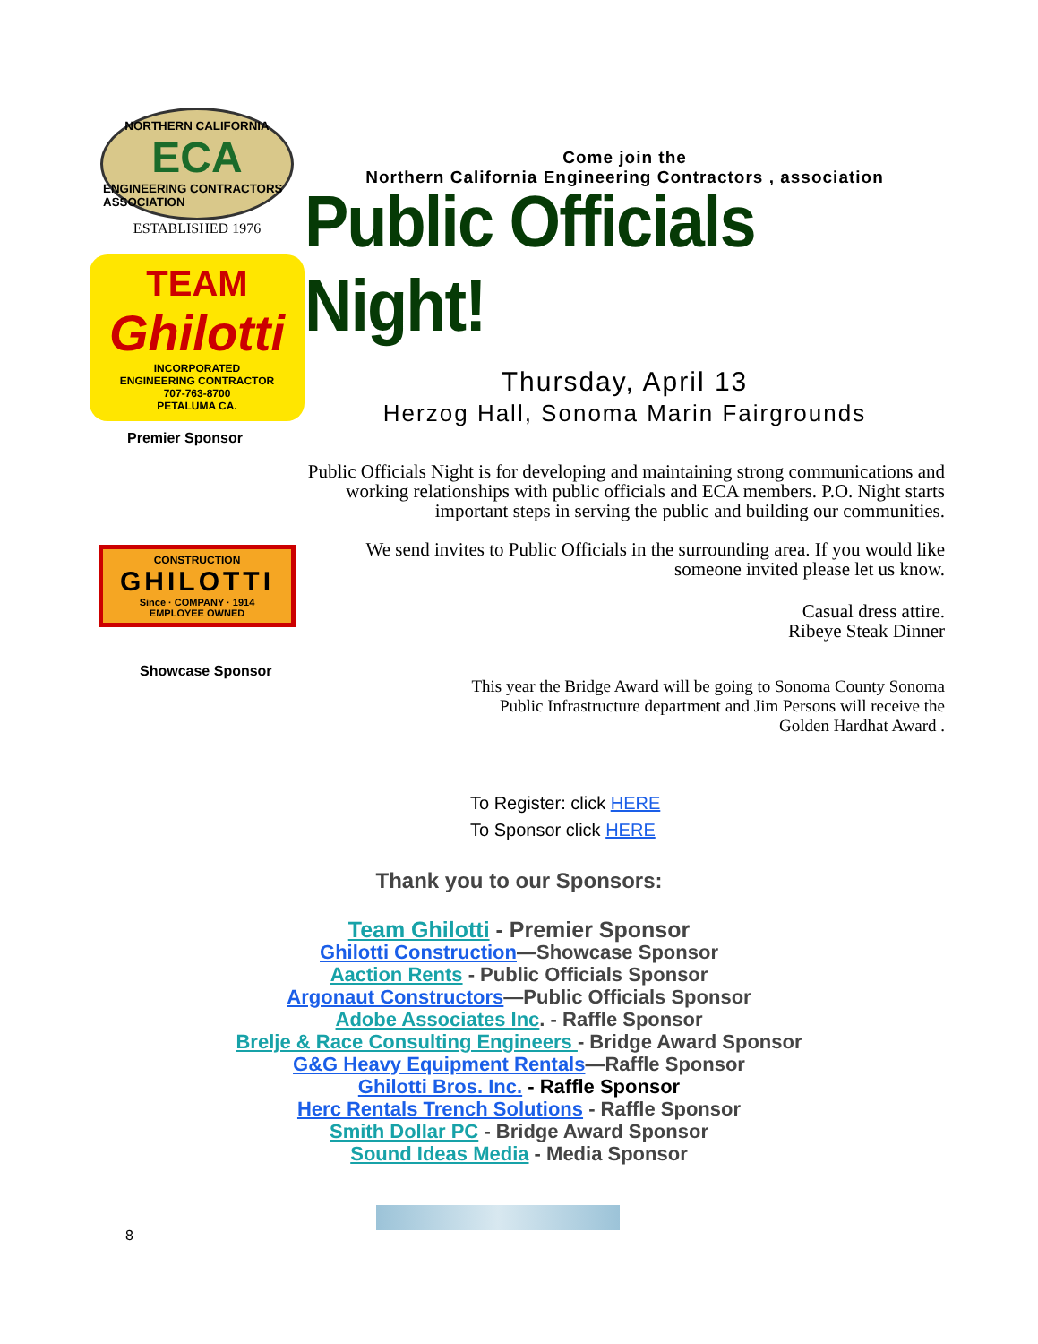NORTHERN CALIFORNIA
ECA
ENGINEERING CONTRACTORS ASSOCIATION
ESTABLISHED 1976
TEAM
Ghilotti
INCORPORATED
ENGINEERING CONTRACTOR
707-763-8700
PETALUMA CA.
Premier Sponsor
CONSTRUCTION
GHILOTTI
Since · COMPANY · 1914
EMPLOYEE OWNED
Showcase Sponsor
Come join the
Northern California Engineering Contractors , association
Public Officials Night!
Thursday, April 13
Herzog Hall, Sonoma Marin Fairgrounds
Public Officials Night is for developing and maintaining strong communications and working relationships with public officials and ECA members. P.O. Night starts important steps in serving the public and building our communities.
We send invites to Public Officials in the surrounding area. If you would like someone invited please let us know.
Casual dress attire.
Ribeye Steak Dinner
This year the Bridge Award will be going to Sonoma County Sonoma Public Infrastructure department and Jim Persons will receive the Golden Hardhat Award .
To Register: click HERE
To Sponsor click HERE
Thank you to our Sponsors:
Team Ghilotti - Premier Sponsor
Ghilotti Construction—Showcase Sponsor
Aaction Rents - Public Officials Sponsor
Argonaut Constructors—Public Officials Sponsor
Adobe Associates Inc. - Raffle Sponsor
Brelje & Race Consulting Engineers - Bridge Award Sponsor
G&G Heavy Equipment Rentals—Raffle Sponsor
Ghilotti Bros. Inc. - Raffle Sponsor
Herc Rentals Trench Solutions - Raffle Sponsor
Smith Dollar PC - Bridge Award Sponsor
Sound Ideas Media - Media Sponsor
8